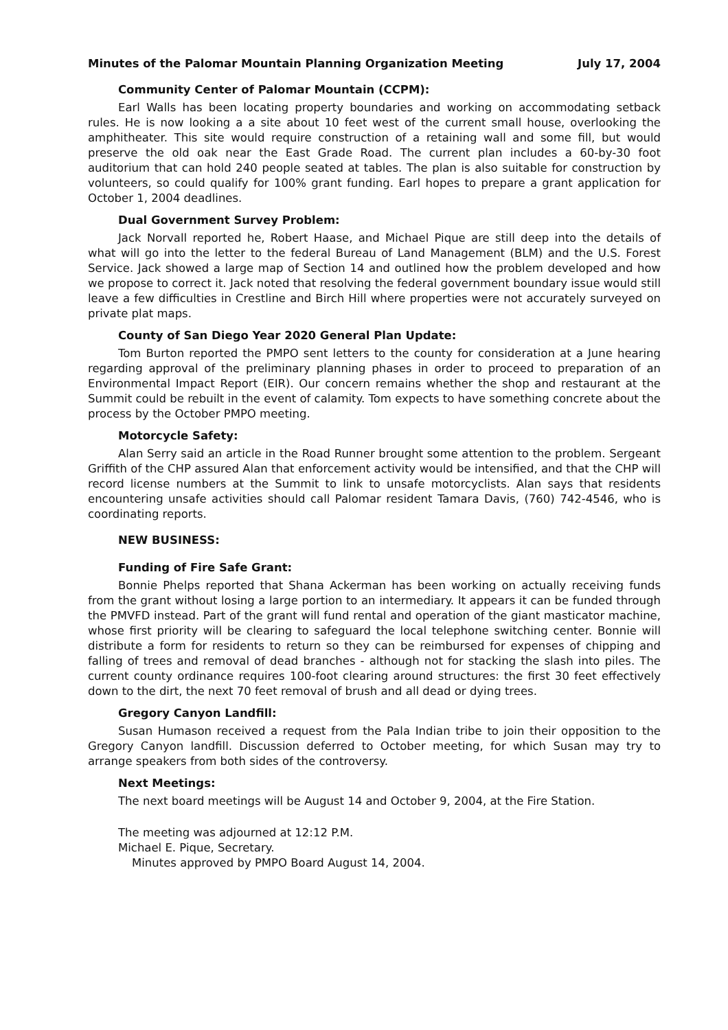Minutes of the Palomar Mountain Planning Organization Meeting July 17, 2004
Community Center of Palomar Mountain (CCPM):
Earl Walls has been locating property boundaries and working on accommodating setback rules. He is now looking a a site about 10 feet west of the current small house, overlooking the amphitheater. This site would require construction of a retaining wall and some fill, but would preserve the old oak near the East Grade Road. The current plan includes a 60-by-30 foot auditorium that can hold 240 people seated at tables. The plan is also suitable for construction by volunteers, so could qualify for 100% grant funding. Earl hopes to prepare a grant application for October 1, 2004 deadlines.
Dual Government Survey Problem:
Jack Norvall reported he, Robert Haase, and Michael Pique are still deep into the details of what will go into the letter to the federal Bureau of Land Management (BLM) and the U.S. Forest Service. Jack showed a large map of Section 14 and outlined how the problem developed and how we propose to correct it. Jack noted that resolving the federal government boundary issue would still leave a few difficulties in Crestline and Birch Hill where properties were not accurately surveyed on private plat maps.
County of San Diego Year 2020 General Plan Update:
Tom Burton reported the PMPO sent letters to the county for consideration at a June hearing regarding approval of the preliminary planning phases in order to proceed to preparation of an Environmental Impact Report (EIR). Our concern remains whether the shop and restaurant at the Summit could be rebuilt in the event of calamity. Tom expects to have something concrete about the process by the October PMPO meeting.
Motorcycle Safety:
Alan Serry said an article in the Road Runner brought some attention to the problem. Sergeant Griffith of the CHP assured Alan that enforcement activity would be intensified, and that the CHP will record license numbers at the Summit to link to unsafe motorcyclists. Alan says that residents encountering unsafe activities should call Palomar resident Tamara Davis, (760) 742-4546, who is coordinating reports.
NEW BUSINESS:
Funding of Fire Safe Grant:
Bonnie Phelps reported that Shana Ackerman has been working on actually receiving funds from the grant without losing a large portion to an intermediary. It appears it can be funded through the PMVFD instead. Part of the grant will fund rental and operation of the giant masticator machine, whose first priority will be clearing to safeguard the local telephone switching center. Bonnie will distribute a form for residents to return so they can be reimbursed for expenses of chipping and falling of trees and removal of dead branches - although not for stacking the slash into piles. The current county ordinance requires 100-foot clearing around structures: the first 30 feet effectively down to the dirt, the next 70 feet removal of brush and all dead or dying trees.
Gregory Canyon Landfill:
Susan Humason received a request from the Pala Indian tribe to join their opposition to the Gregory Canyon landfill. Discussion deferred to October meeting, for which Susan may try to arrange speakers from both sides of the controversy.
Next Meetings:
The next board meetings will be August 14 and October 9, 2004, at the Fire Station.
The meeting was adjourned at 12:12 P.M.
Michael E. Pique, Secretary.
Minutes approved by PMPO Board August 14, 2004.